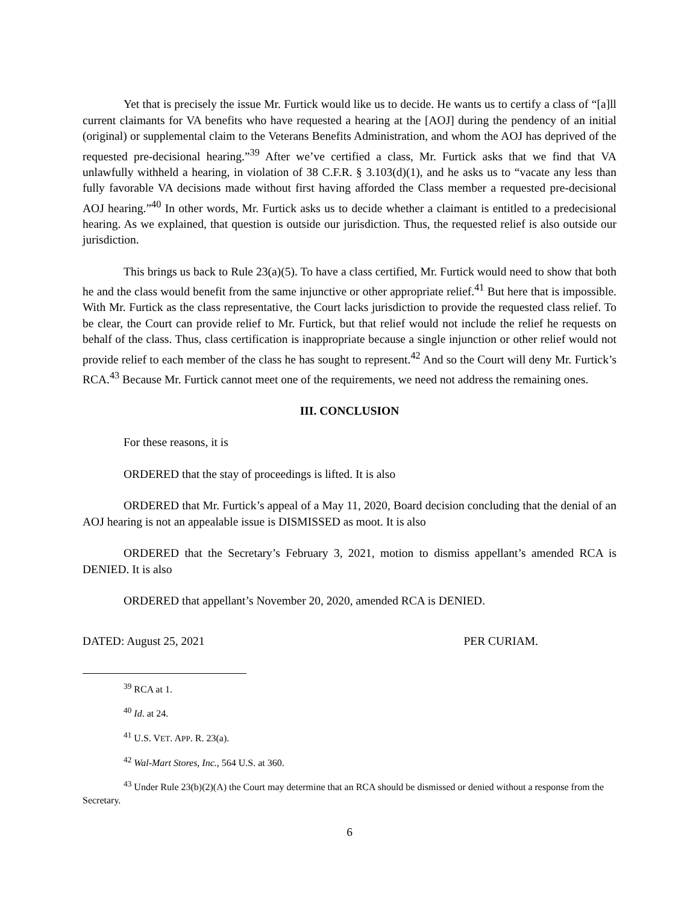Yet that is precisely the issue Mr. Furtick would like us to decide. He wants us to certify a class of “[a]ll current claimants for VA benefits who have requested a hearing at the [AOJ] during the pendency of an initial (original) or supplemental claim to the Veterans Benefits Administration, and whom the AOJ has deprived of the requested pre-decisional hearing.”<sup>39</sup> After we’ve certified a class, Mr. Furtick asks that we find that VA unlawfully withheld a hearing, in violation of 38 C.F.R. § 3.103(d)(1), and he asks us to “vacate any less than fully favorable VA decisions made without first having afforded the Class member a requested pre-decisional AOJ hearing.”<sup>40</sup> In other words, Mr. Furtick asks us to decide whether a claimant is entitled to a predecisional hearing. As we explained, that question is outside our jurisdiction. Thus, the requested relief is also outside our jurisdiction.
This brings us back to Rule 23(a)(5). To have a class certified, Mr. Furtick would need to show that both he and the class would benefit from the same injunctive or other appropriate relief.<sup>41</sup> But here that is impossible. With Mr. Furtick as the class representative, the Court lacks jurisdiction to provide the requested class relief. To be clear, the Court can provide relief to Mr. Furtick, but that relief would not include the relief he requests on behalf of the class. Thus, class certification is inappropriate because a single injunction or other relief would not provide relief to each member of the class he has sought to represent.<sup>42</sup> And so the Court will deny Mr. Furtick’s RCA.<sup>43</sup> Because Mr. Furtick cannot meet one of the requirements, we need not address the remaining ones.
III. CONCLUSION
For these reasons, it is
ORDERED that the stay of proceedings is lifted. It is also
ORDERED that Mr. Furtick’s appeal of a May 11, 2020, Board decision concluding that the denial of an AOJ hearing is not an appealable issue is DISMISSED as moot. It is also
ORDERED that the Secretary’s February 3, 2021, motion to dismiss appellant’s amended RCA is DENIED. It is also
ORDERED that appellant’s November 20, 2020, amended RCA is DENIED.
DATED: August 25, 2021 PER CURIAM.
<sup>39</sup> RCA at 1.
<sup>40</sup> Id. at 24.
<sup>41</sup> U.S. VET. APP. R. 23(a).
<sup>42</sup> Wal-Mart Stores, Inc., 564 U.S. at 360.
<sup>43</sup> Under Rule 23(b)(2)(A) the Court may determine that an RCA should be dismissed or denied without a response from the Secretary.
6